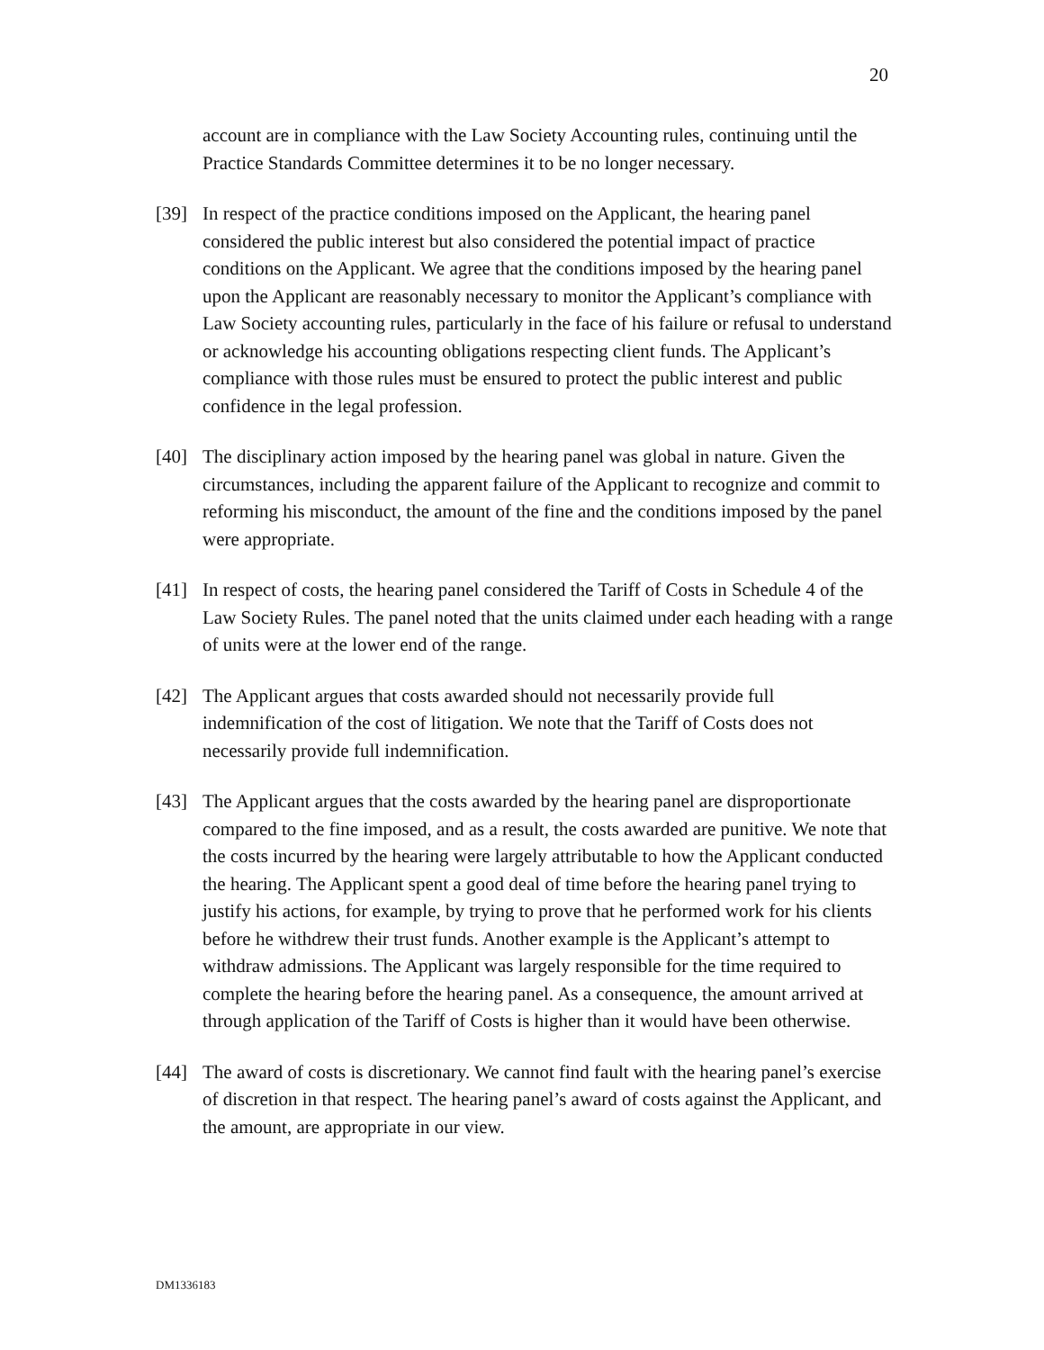20
account are in compliance with the Law Society Accounting rules, continuing until the Practice Standards Committee determines it to be no longer necessary.
[39] In respect of the practice conditions imposed on the Applicant, the hearing panel considered the public interest but also considered the potential impact of practice conditions on the Applicant. We agree that the conditions imposed by the hearing panel upon the Applicant are reasonably necessary to monitor the Applicant’s compliance with Law Society accounting rules, particularly in the face of his failure or refusal to understand or acknowledge his accounting obligations respecting client funds. The Applicant’s compliance with those rules must be ensured to protect the public interest and public confidence in the legal profession.
[40] The disciplinary action imposed by the hearing panel was global in nature. Given the circumstances, including the apparent failure of the Applicant to recognize and commit to reforming his misconduct, the amount of the fine and the conditions imposed by the panel were appropriate.
[41] In respect of costs, the hearing panel considered the Tariff of Costs in Schedule 4 of the Law Society Rules. The panel noted that the units claimed under each heading with a range of units were at the lower end of the range.
[42] The Applicant argues that costs awarded should not necessarily provide full indemnification of the cost of litigation. We note that the Tariff of Costs does not necessarily provide full indemnification.
[43] The Applicant argues that the costs awarded by the hearing panel are disproportionate compared to the fine imposed, and as a result, the costs awarded are punitive. We note that the costs incurred by the hearing were largely attributable to how the Applicant conducted the hearing. The Applicant spent a good deal of time before the hearing panel trying to justify his actions, for example, by trying to prove that he performed work for his clients before he withdrew their trust funds. Another example is the Applicant’s attempt to withdraw admissions. The Applicant was largely responsible for the time required to complete the hearing before the hearing panel. As a consequence, the amount arrived at through application of the Tariff of Costs is higher than it would have been otherwise.
[44] The award of costs is discretionary. We cannot find fault with the hearing panel’s exercise of discretion in that respect. The hearing panel’s award of costs against the Applicant, and the amount, are appropriate in our view.
DM1336183